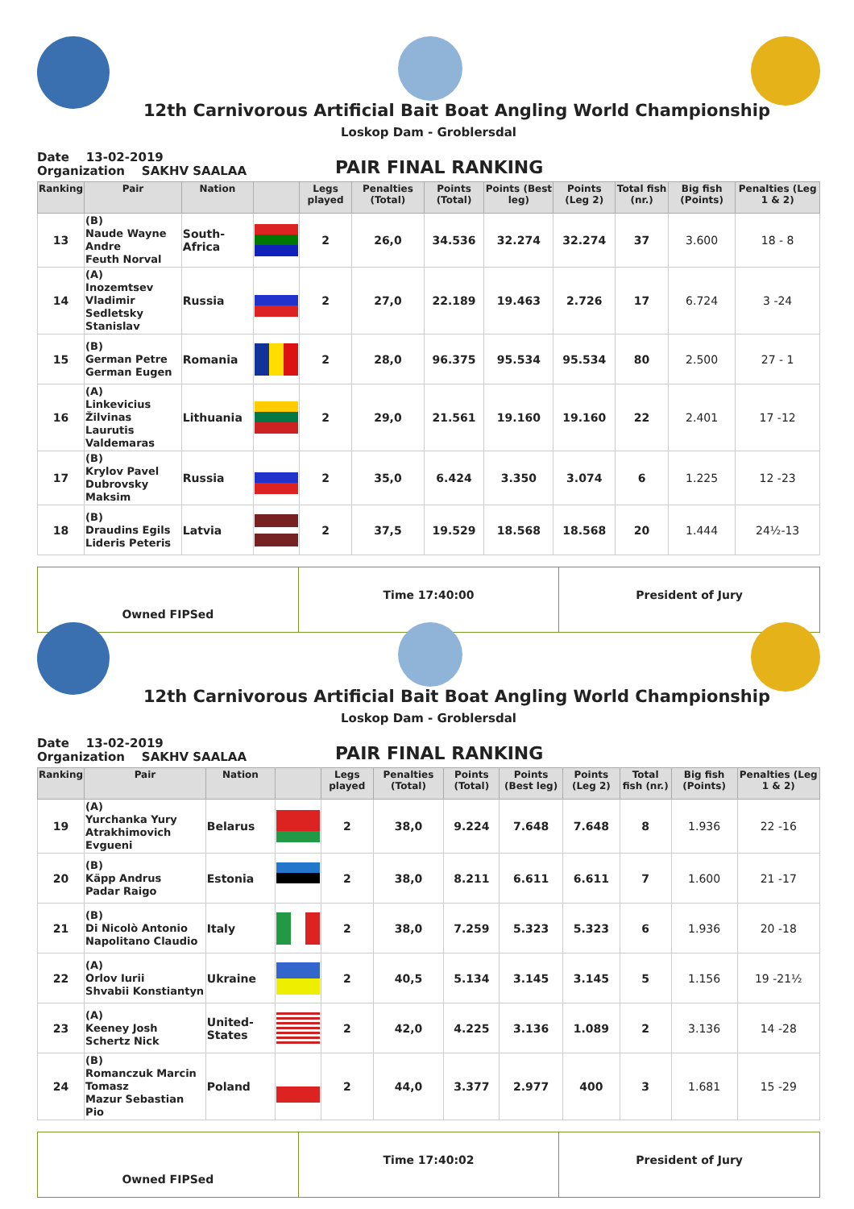12th Carnivorous Artificial Bait Boat Angling World Championship
Loskop Dam - Groblersdal
Date 13-02-2019
Organization SAKHV SAALAA
PAIR FINAL RANKING
| Ranking | Pair | Nation | | Legs played | Penalties (Total) | Points (Total) | Points (Best leg) | Points (Leg 2) | Total fish (nr.) | Big fish (Points) | Penalties (Leg 1 & 2) |
| --- | --- | --- | --- | --- | --- | --- | --- | --- | --- | --- | --- |
| 13 | (B) Naude Wayne Andre Feuth Norval | South-Africa | | 2 | 26,0 | 34.536 | 32.274 | 32.274 | 37 | 3.600 | 18 - 8 |
| 14 | (A) Inozemtsev Vladimir Sedletsky Stanislav | Russia | | 2 | 27,0 | 22.189 | 19.463 | 2.726 | 17 | 6.724 | 3 -24 |
| 15 | (B) German Petre German Eugen | Romania | | 2 | 28,0 | 96.375 | 95.534 | 95.534 | 80 | 2.500 | 27 - 1 |
| 16 | (A) Linkevicius Žilvinas Laurutis Valdemaras | Lithuania | | 2 | 29,0 | 21.561 | 19.160 | 19.160 | 22 | 2.401 | 17 -12 |
| 17 | (B) Krylov Pavel Dubrovsky Maksim | Russia | | 2 | 35,0 | 6.424 | 3.350 | 3.074 | 6 | 1.225 | 12 -23 |
| 18 | (B) Draudins Egils Lideris Peteris | Latvia | | 2 | 37,5 | 19.529 | 18.568 | 18.568 | 20 | 1.444 | 24½-13 |
Owned FIPSed
Time 17:40:00 President of Jury
12th Carnivorous Artificial Bait Boat Angling World Championship
Loskop Dam - Groblersdal
Date 13-02-2019
Organization SAKHV SAALAA
PAIR FINAL RANKING
| Ranking | Pair | Nation | | Legs played | Penalties (Total) | Points (Total) | Points (Best leg) | Points (Leg 2) | Total fish (nr.) | Big fish (Points) | Penalties (Leg 1 & 2) |
| --- | --- | --- | --- | --- | --- | --- | --- | --- | --- | --- | --- |
| 19 | (A) Yurchanka Yury Atrakhimovich Evgueni | Belarus | | 2 | 38,0 | 9.224 | 7.648 | 7.648 | 8 | 1.936 | 22 -16 |
| 20 | (B) Käpp Andrus Padar Raigo | Estonia | | 2 | 38,0 | 8.211 | 6.611 | 6.611 | 7 | 1.600 | 21 -17 |
| 21 | (B) Di Nicolò Antonio Napolitano Claudio | Italy | | 2 | 38,0 | 7.259 | 5.323 | 5.323 | 6 | 1.936 | 20 -18 |
| 22 | (A) Orlov Iurii Shvabii Konstiantyn | Ukraine | | 2 | 40,5 | 5.134 | 3.145 | 3.145 | 5 | 1.156 | 19 -21½ |
| 23 | (A) Keeney Josh Schertz Nick | United-States | | 2 | 42,0 | 4.225 | 3.136 | 1.089 | 2 | 3.136 | 14 -28 |
| 24 | (B) Romanczuk Marcin Tomasz Mazur Sebastian Pio | Poland | | 2 | 44,0 | 3.377 | 2.977 | 400 | 3 | 1.681 | 15 -29 |
Owned FIPSed
Time 17:40:02 President of Jury